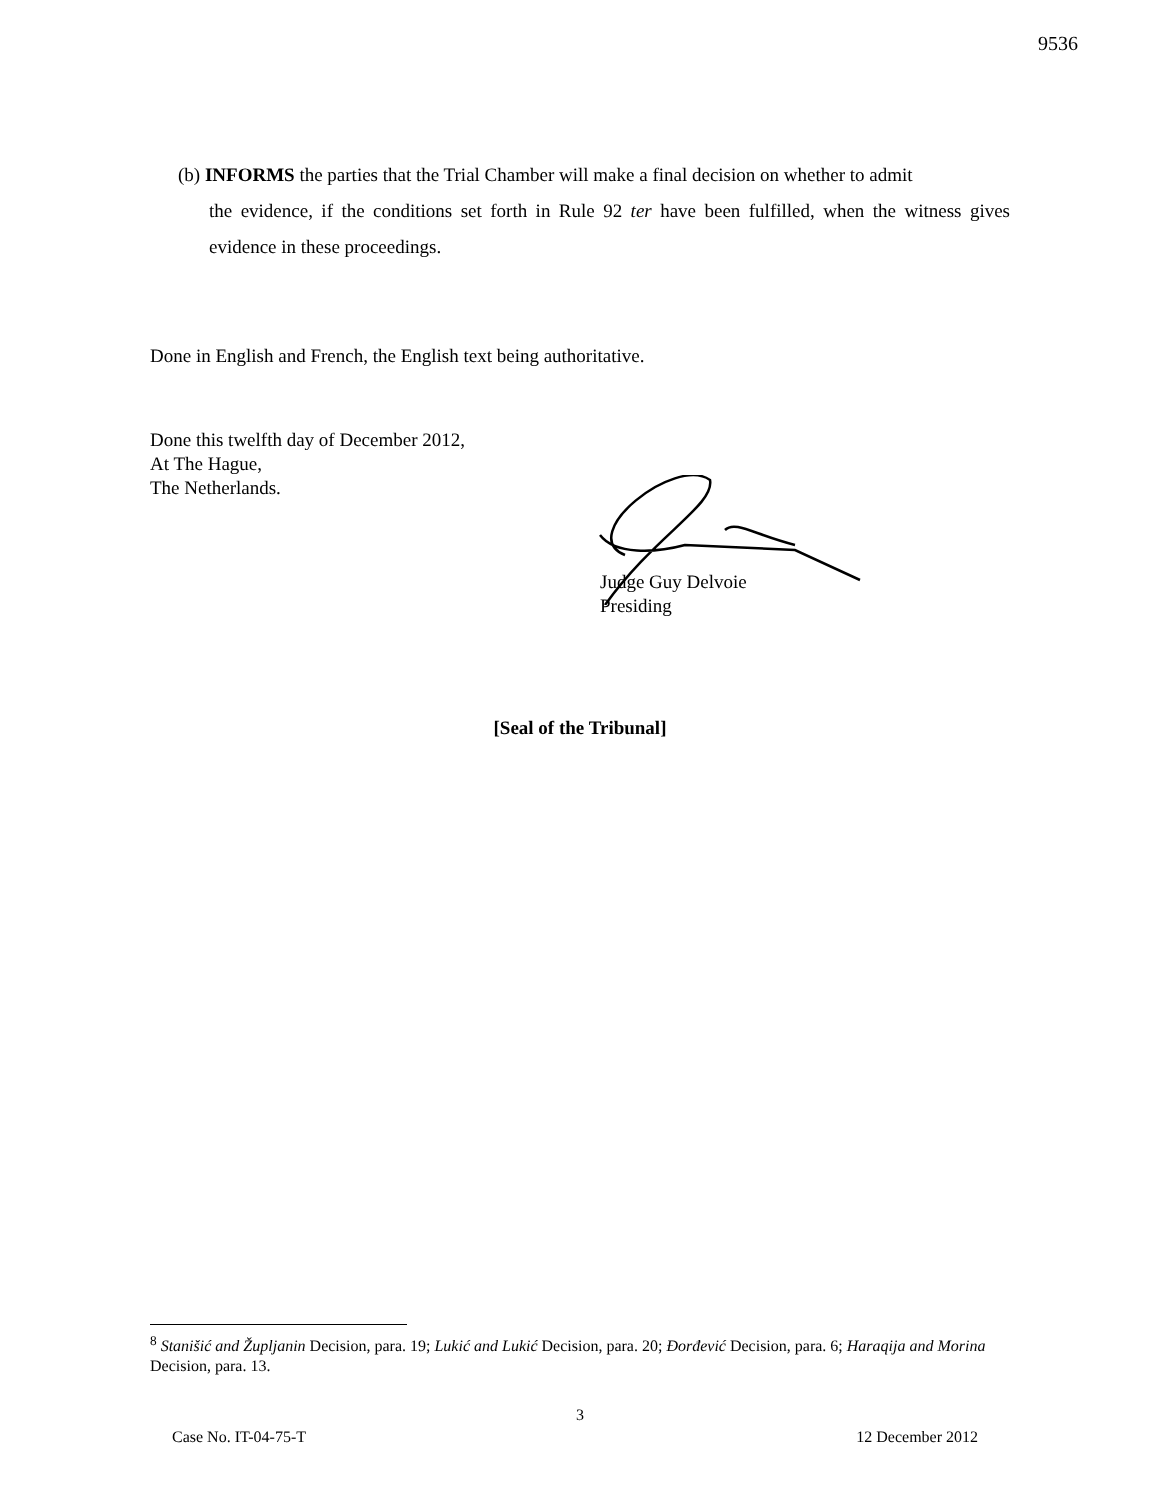9536
(b) INFORMS the parties that the Trial Chamber will make a final decision on whether to admit
the evidence, if the conditions set forth in Rule 92 ter have been fulfilled, when the witness gives evidence in these proceedings.
Done in English and French, the English text being authoritative.
Done this twelfth day of December 2012,
At The Hague,
The Netherlands.
Judge Guy Delvoie
Presiding
[Seal of the Tribunal]
<sup>8</sup> Stanišić and Župljanin Decision, para. 19; Lukić and Lukić Decision, para. 20; Đorđević Decision, para. 6; Haraqija and Morina Decision, para. 13.
3
Case No. IT-04-75-T 12 December 2012